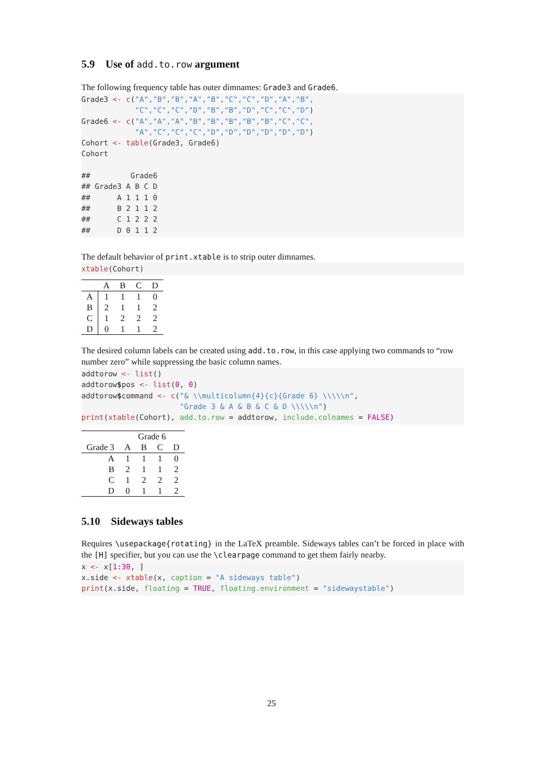5.9 Use of add.to.row argument
The following frequency table has outer dimnames: Grade3 and Grade6.
Grade3 <- c("A","B","B","A","B","C","C","D","A","B",
            "C","C","C","D","B","B","D","C","C","D")
Grade6 <- c("A","A","A","B","B","B","B","B","C","C",
            "A","C","C","C","D","D","D","D","D","D")
Cohort <- table(Grade3, Grade6)
Cohort

##         Grade6
## Grade3 A B C D
##      A 1 1 1 0
##      B 2 1 1 2
##      C 1 2 2 2
##      D 0 1 1 2
The default behavior of print.xtable is to strip outer dimnames.
xtable(Cohort)
| | A | B | C | D |
| --- | --- | --- | --- | --- |
| A | 1 | 1 | 1 | 0 |
| B | 2 | 1 | 1 | 2 |
| C | 1 | 2 | 2 | 2 |
| D | 0 | 1 | 1 | 2 |
The desired column labels can be created using add.to.row, in this case applying two commands to “row number zero” while suppressing the basic column names.
addtorow <- list()
addtorow$pos <- list(0, 0)
addtorow$command <- c("& \\multicolumn{4}{c}{Grade 6} \\\\\n",
                      "Grade 3 & A & B & C & D \\\\\n")
print(xtable(Cohort), add.to.row = addtorow, include.colnames = FALSE)
| | Grade 6 | | | |
| Grade 3 | A | B | C | D |
| A | 1 | 1 | 1 | 0 |
| B | 2 | 1 | 1 | 2 |
| C | 1 | 2 | 2 | 2 |
| D | 0 | 1 | 1 | 2 |
5.10 Sideways tables
Requires \usepackage{rotating} in the LaTeX preamble. Sideways tables can’t be forced in place with the [H] specifier, but you can use the \clearpage command to get them fairly nearby.
x <- x[1:30, ]
x.side <- xtable(x, caption = "A sideways table")
print(x.side, floating = TRUE, floating.environment = "sidewaystable")
25